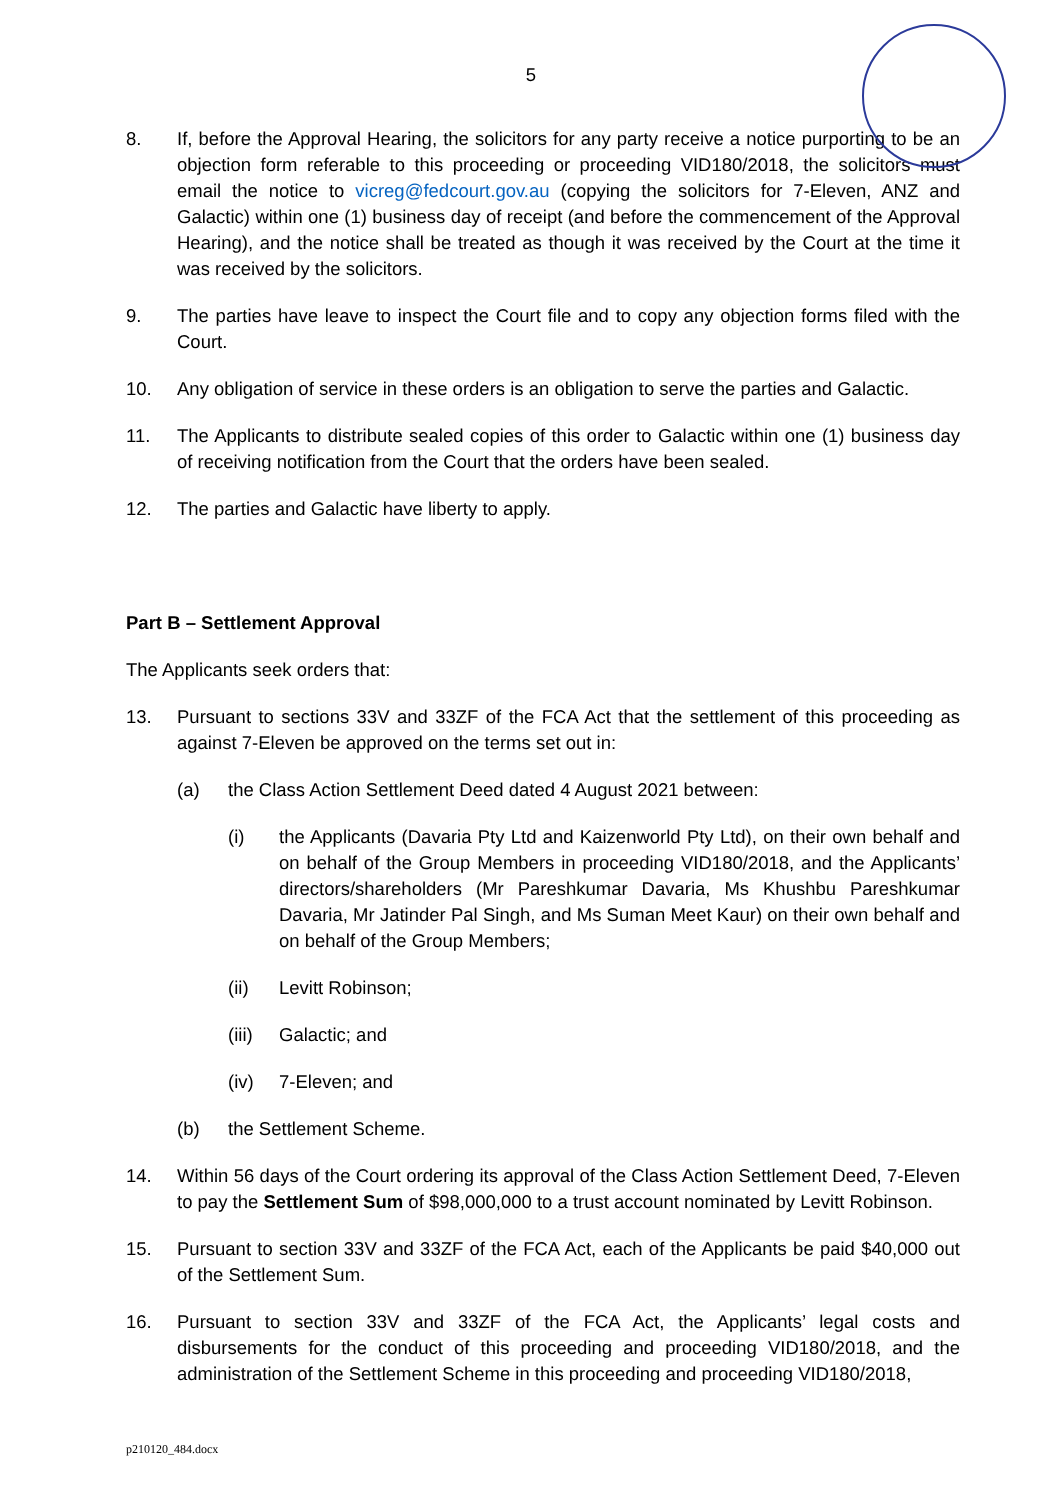5
8. If, before the Approval Hearing, the solicitors for any party receive a notice purporting to be an objection form referable to this proceeding or proceeding VID180/2018, the solicitors must email the notice to vicreg@fedcourt.gov.au (copying the solicitors for 7-Eleven, ANZ and Galactic) within one (1) business day of receipt (and before the commencement of the Approval Hearing), and the notice shall be treated as though it was received by the Court at the time it was received by the solicitors.
9. The parties have leave to inspect the Court file and to copy any objection forms filed with the Court.
10. Any obligation of service in these orders is an obligation to serve the parties and Galactic.
11. The Applicants to distribute sealed copies of this order to Galactic within one (1) business day of receiving notification from the Court that the orders have been sealed.
12. The parties and Galactic have liberty to apply.
Part B – Settlement Approval
The Applicants seek orders that:
13. Pursuant to sections 33V and 33ZF of the FCA Act that the settlement of this proceeding as against 7-Eleven be approved on the terms set out in:
(a) the Class Action Settlement Deed dated 4 August 2021 between:
(i) the Applicants (Davaria Pty Ltd and Kaizenworld Pty Ltd), on their own behalf and on behalf of the Group Members in proceeding VID180/2018, and the Applicants’ directors/shareholders (Mr Pareshkumar Davaria, Ms Khushbu Pareshkumar Davaria, Mr Jatinder Pal Singh, and Ms Suman Meet Kaur) on their own behalf and on behalf of the Group Members;
(ii) Levitt Robinson;
(iii)
Galactic; and
(iv) 7-Eleven; and
(b) the Settlement Scheme.
14. Within 56 days of the Court ordering its approval of the Class Action Settlement Deed, 7-Eleven to pay the Settlement Sum of $98,000,000 to a trust account nominated by Levitt Robinson.
15. Pursuant to section 33V and 33ZF of the FCA Act, each of the Applicants be paid $40,000 out of the Settlement Sum.
16. Pursuant to section 33V and 33ZF of the FCA Act, the Applicants’ legal costs and disbursements for the conduct of this proceeding and proceeding VID180/2018, and the administration of the Settlement Scheme in this proceeding and proceeding VID180/2018,
p210120_484.docx